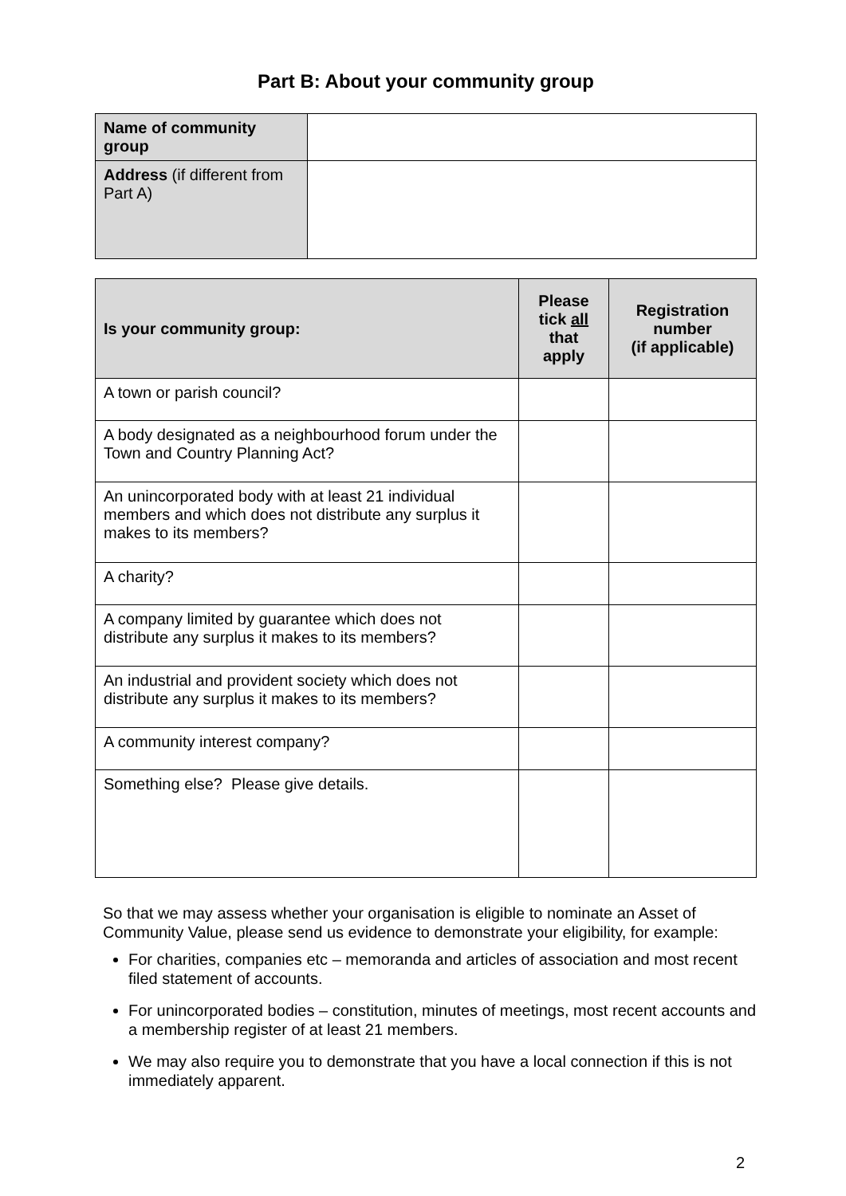Part B: About your community group
| Name of community group | |
| Address (if different from Part A) | |
| Is your community group: | Please tick all that apply | Registration number (if applicable) |
| --- | --- | --- |
| A town or parish council? | | |
| A body designated as a neighbourhood forum under the Town and Country Planning Act? | | |
| An unincorporated body with at least 21 individual members and which does not distribute any surplus it makes to its members? | | |
| A charity? | | |
| A company limited by guarantee which does not distribute any surplus it makes to its members? | | |
| An industrial and provident society which does not distribute any surplus it makes to its members? | | |
| A community interest company? | | |
| Something else? Please give details. | | |
So that we may assess whether your organisation is eligible to nominate an Asset of Community Value, please send us evidence to demonstrate your eligibility, for example:
For charities, companies etc – memoranda and articles of association and most recent filed statement of accounts.
For unincorporated bodies – constitution, minutes of meetings, most recent accounts and a membership register of at least 21 members.
We may also require you to demonstrate that you have a local connection if this is not immediately apparent.
2